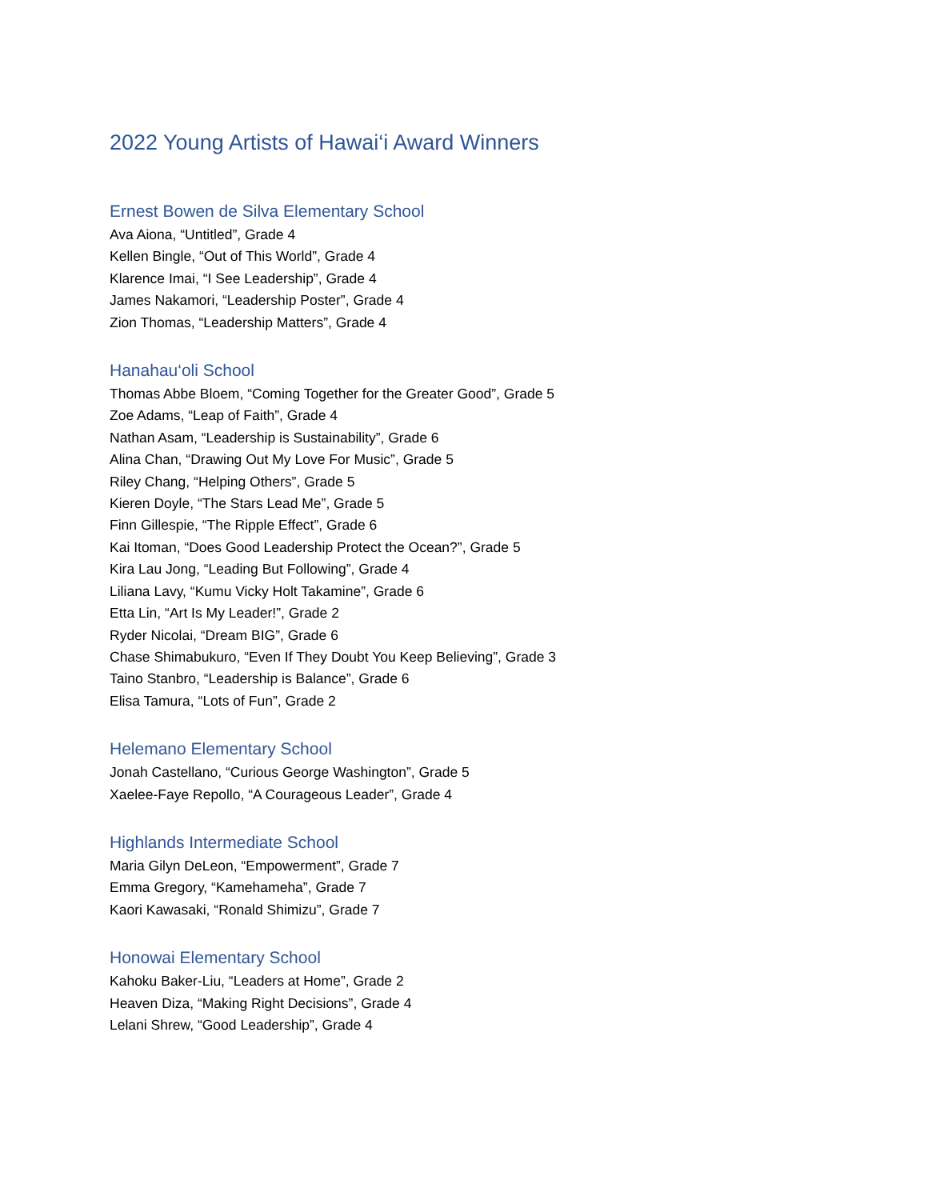2022 Young Artists of Hawai‘i Award Winners
Ernest Bowen de Silva Elementary School
Ava Aiona, “Untitled”, Grade 4
Kellen Bingle, “Out of This World”, Grade 4
Klarence Imai, “I See Leadership”, Grade 4
James Nakamori, “Leadership Poster”, Grade 4
Zion Thomas, “Leadership Matters”, Grade 4
Hanahau‘oli School
Thomas Abbe Bloem, “Coming Together for the Greater Good”, Grade 5
Zoe Adams, “Leap of Faith”, Grade 4
Nathan Asam, “Leadership is Sustainability”, Grade 6
Alina Chan, “Drawing Out My Love For Music”, Grade 5
Riley Chang, “Helping Others”, Grade 5
Kieren Doyle, “The Stars Lead Me”, Grade 5
Finn Gillespie, “The Ripple Effect”, Grade 6
Kai Itoman, “Does Good Leadership Protect the Ocean?”, Grade 5
Kira Lau Jong, “Leading But Following”, Grade 4
Liliana Lavy, “Kumu Vicky Holt Takamine”, Grade 6
Etta Lin, “Art Is My Leader!”, Grade 2
Ryder Nicolai, “Dream BIG”, Grade 6
Chase Shimabukuro, “Even If They Doubt You Keep Believing”, Grade 3
Taino Stanbro, “Leadership is Balance”, Grade 6
Elisa Tamura, “Lots of Fun”, Grade 2
Helemano Elementary School
Jonah Castellano, “Curious George Washington”, Grade 5
Xaelee-Faye Repollo, “A Courageous Leader”, Grade 4
Highlands Intermediate School
Maria Gilyn DeLeon, “Empowerment”, Grade 7
Emma Gregory, “Kamehameha”, Grade 7
Kaori Kawasaki, “Ronald Shimizu”, Grade 7
Honowai Elementary School
Kahoku Baker-Liu, “Leaders at Home”, Grade 2
Heaven Diza, “Making Right Decisions”, Grade 4
Lelani Shrew, “Good Leadership”, Grade 4